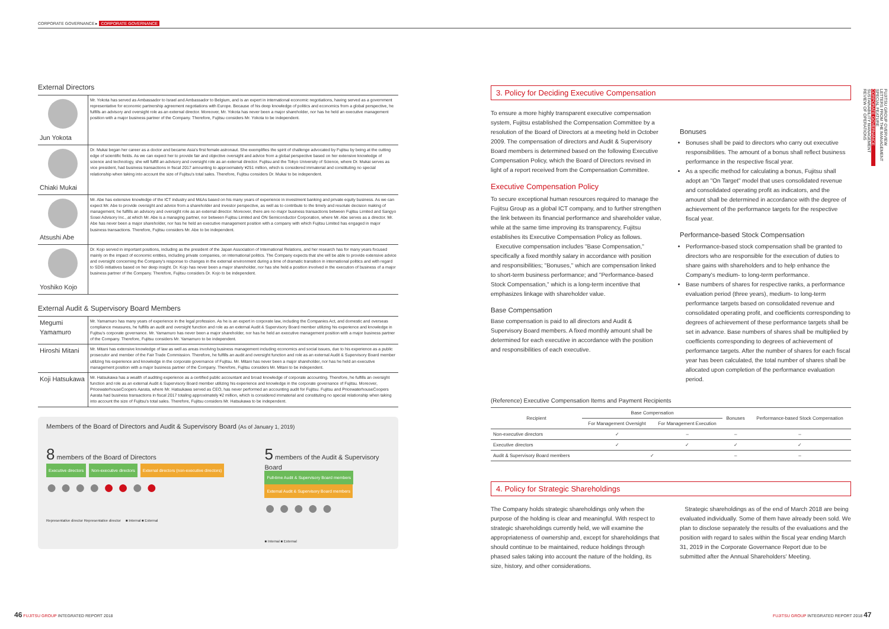CORPORATE GOVERNANCE ▸ CORPORATE GOVERNANCE
External Directors
| Jun Yokota | Mr. Yokota has served as Ambassador to Israel and Ambassador to Belgium, and is an expert in international economic negotiations, having served as a government representative for economic partnership agreement negotiations with Europe. Because of his deep knowledge of politics and economics from a global perspective, he fulfills an advisory and oversight role as an external director. Moreover, Mr. Yokota has never been a major shareholder, nor has he held an executive management position with a major business partner of the Company. Therefore, Fujitsu considers Mr. Yokota to be independent. |
| Chiaki Mukai | Dr. Mukai began her career as a doctor and became Asia's first female astronaut. She exemplifies the spirit of challenge advocated by Fujitsu by being at the cutting edge of scientific fields. As we can expect her to provide fair and objective oversight and advice from a global perspective based on her extensive knowledge of science and technology, she will fulfill an advisory and oversight role as an external director. Fujitsu and the Tokyo University of Science, where Dr. Mukai serves as vice president, had business transactions in fiscal 2017 amounting to approximately ¥251 million, which is considered immaterial and constituting no special relationship when taking into account the size of Fujitsu's total sales. Therefore, Fujitsu considers Dr. Mukai to be independent. |
| Atsushi Abe | Mr. Abe has extensive knowledge of the ICT industry and M&As based on his many years of experience in investment banking and private equity business. As we can expect Mr. Abe to provide oversight and advice from a shareholder and investor perspective, as well as to contribute to the timely and resolute decision making of management, he fulfills an advisory and oversight role as an external director. Moreover, there are no major business transactions between Fujitsu Limited and Sangyo Sosei Advisory Inc., at which Mr. Abe is a managing partner, nor between Fujitsu Limited and ON Semiconductor Corporation, where Mr. Abe serves as a director. Mr. Abe has never been a major shareholder, nor has he held an executive management position with a company with which Fujitsu Limited has engaged in major business transactions. Therefore, Fujitsu considers Mr. Abe to be independent. |
| Yoshiko Kojo | Dr. Kojo served in important positions, including as the president of the Japan Association of International Relations, and her research has for many years focused mainly on the impact of economic entities, including private companies, on international politics. The Company expects that she will be able to provide extensive advice and oversight concerning the Company's response to changes in the external environment during a time of dramatic transition in international politics and with regard to SDG initiatives based on her deep insight. Dr. Kojo has never been a major shareholder, nor has she held a position involved in the execution of business of a major business partner of the Company. Therefore, Fujitsu considers Dr. Kojo to be independent. |
External Audit & Supervisory Board Members
| Megumi Yamamuro | Mr. Yamamuro has many years of experience in the legal profession. As he is an expert in corporate law, including the Companies Act, and domestic and overseas compliance measures, he fulfills an audit and oversight function and role as an external Audit & Supervisory Board member utilizing his experience and knowledge in Fujitsu's corporate governance. Mr. Yamamuro has never been a major shareholder, nor has he held an executive management position with a major business partner of the Company. Therefore, Fujitsu considers Mr. Yamamuro to be independent. |
| Hiroshi Mitani | Mr. Mitani has extensive knowledge of law as well as areas involving business management including economics and social issues, due to his experience as a public prosecutor and member of the Fair Trade Commission. Therefore, he fulfills an audit and oversight function and role as an external Audit & Supervisory Board member utilizing his experience and knowledge in the corporate governance of Fujitsu. Mr. Mitani has never been a major shareholder, nor has he held an executive management position with a major business partner of the Company. Therefore, Fujitsu considers Mr. Mitani to be independent. |
| Koji Hatsukawa | Mr. Hatsukawa has a wealth of auditing experience as a certified public accountant and broad knowledge of corporate accounting. Therefore, he fulfills an oversight function and role as an external Audit & Supervisory Board member utilizing his experience and knowledge in the corporate governance of Fujitsu. Moreover, PricewaterhouseCoopers Aarata, where Mr. Hatsukawa served as CEO, has never performed an accounting audit for Fujitsu. Fujitsu and PricewaterhouseCoopers Aarata had business transactions in fiscal 2017 totaling approximately ¥2 million, which is considered immaterial and constituting no special relationship when taking into account the size of Fujitsu's total sales. Therefore, Fujitsu considers Mr. Hatsukawa to be independent. |
Members of the Board of Directors and Audit & Supervisory Board (As of January 1, 2019)
8 members of the Board of Directors
Executive directors Non-executive directors External directors (non-executive directors)
●●●●●●●●
Representative director Representative director ■ Internal ■ External
5 members of the Audit & Supervisory Board
Full-time Audit & Supervisory Board members External Audit & Supervisory Board members
●●●●●
■ Internal ■ External
3. Policy for Deciding Executive Compensation
To ensure a more highly transparent executive compensation system, Fujitsu established the Compensation Committee by a resolution of the Board of Directors at a meeting held in October 2009. The compensation of directors and Audit & Supervisory Board members is determined based on the following Executive Compensation Policy, which the Board of Directors revised in light of a report received from the Compensation Committee.
Executive Compensation Policy
To secure exceptional human resources required to manage the Fujitsu Group as a global ICT company, and to further strengthen the link between its financial performance and shareholder value, while at the same time improving its transparency, Fujitsu establishes its Executive Compensation Policy as follows.
Executive compensation includes "Base Compensation," specifically a fixed monthly salary in accordance with position and responsibilities; "Bonuses," which are compensation linked to short-term business performance; and "Performance-based Stock Compensation," which is a long-term incentive that emphasizes linkage with shareholder value.
Base Compensation
Base compensation is paid to all directors and Audit & Supervisory Board members. A fixed monthly amount shall be determined for each executive in accordance with the position and responsibilities of each executive.
Bonuses
Bonuses shall be paid to directors who carry out executive responsibilities. The amount of a bonus shall reflect business performance in the respective fiscal year.
As a specific method for calculating a bonus, Fujitsu shall adopt an "On Target" model that uses consolidated revenue and consolidated operating profit as indicators, and the amount shall be determined in accordance with the degree of achievement of the performance targets for the respective fiscal year.
Performance-based Stock Compensation
Performance-based stock compensation shall be granted to directors who are responsible for the execution of duties to share gains with shareholders and to help enhance the Company's medium- to long-term performance.
Base numbers of shares for respective ranks, a performance evaluation period (three years), medium- to long-term performance targets based on consolidated revenue and consolidated operating profit, and coefficients corresponding to degrees of achievement of these performance targets shall be set in advance. Base numbers of shares shall be multiplied by coefficients corresponding to degrees of achievement of performance targets. After the number of shares for each fiscal year has been calculated, the total number of shares shall be allocated upon completion of the performance evaluation period.
(Reference) Executive Compensation Items and Payment Recipients
| Recipient | Base Compensation | | Bonuses | Performance-based Stock Compensation |
| --- | --- | --- | --- | --- |
| | For Management Oversight | For Management Execution | | |
| Non-executive directors | ✓ | – | – | – |
| Executive directors | ✓ | ✓ | ✓ | ✓ |
| Audit & Supervisory Board members | ✓ | | – | – |
4. Policy for Strategic Shareholdings
The Company holds strategic shareholdings only when the purpose of the holding is clear and meaningful. With respect to strategic shareholdings currently held, we will examine the appropriateness of ownership and, except for shareholdings that should continue to be maintained, reduce holdings through phased sales taking into account the nature of the holding, its size, history, and other considerations.
Strategic shareholdings as of the end of March 2018 are being evaluated individually. Some of them have already been sold. We plan to disclose separately the results of the evaluations and the position with regard to sales within the fiscal year ending March 31, 2019 in the Corporate Governance Report due to be submitted after the Annual Shareholders' Meeting.
46 FUJITSU GROUP INTEGRATED REPORT 2018
FUJITSU GROUP INTEGRATED REPORT 2018 47
FUJITSU GROUP OVERVIEW
LETTERS FROM THE MANAGEMENT
SPECIAL FEATURE
CORPORATE GOVERNANCE
SUSTAINABILITY MANAGEMENT
REVIEW OF OPERATIONS